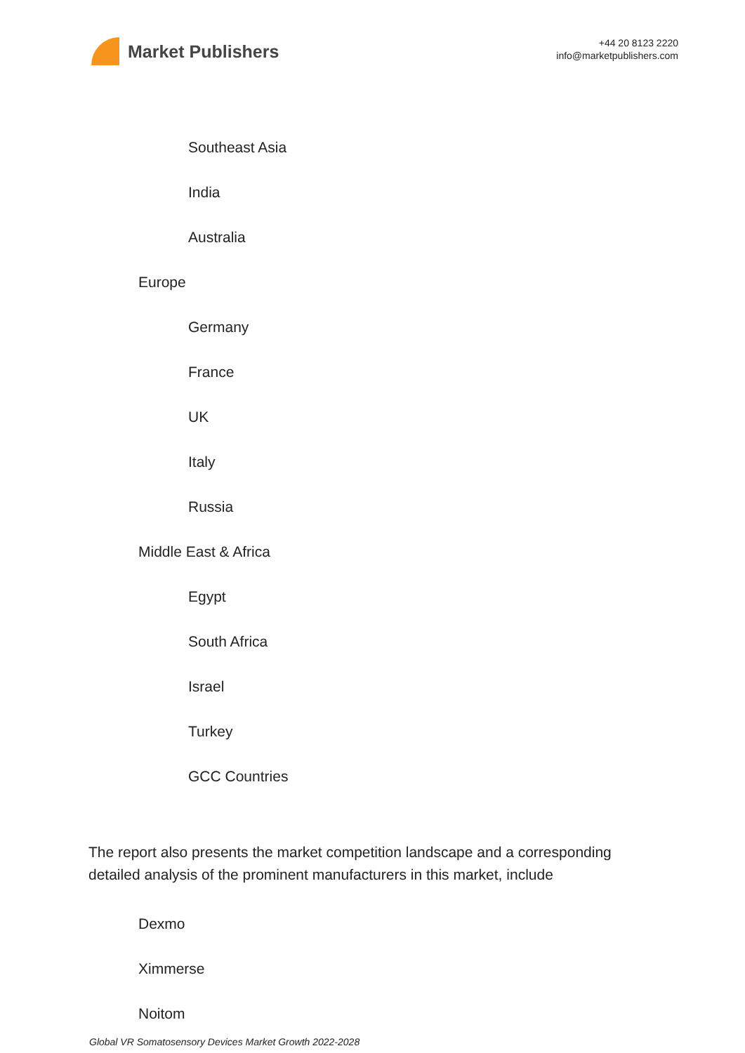Market Publishers
+44 20 8123 2220
info@marketpublishers.com
Southeast Asia
India
Australia
Europe
Germany
France
UK
Italy
Russia
Middle East & Africa
Egypt
South Africa
Israel
Turkey
GCC Countries
The report also presents the market competition landscape and a corresponding detailed analysis of the prominent manufacturers in this market, include
Dexmo
Ximmerse
Noitom
Global VR Somatosensory Devices Market Growth 2022-2028